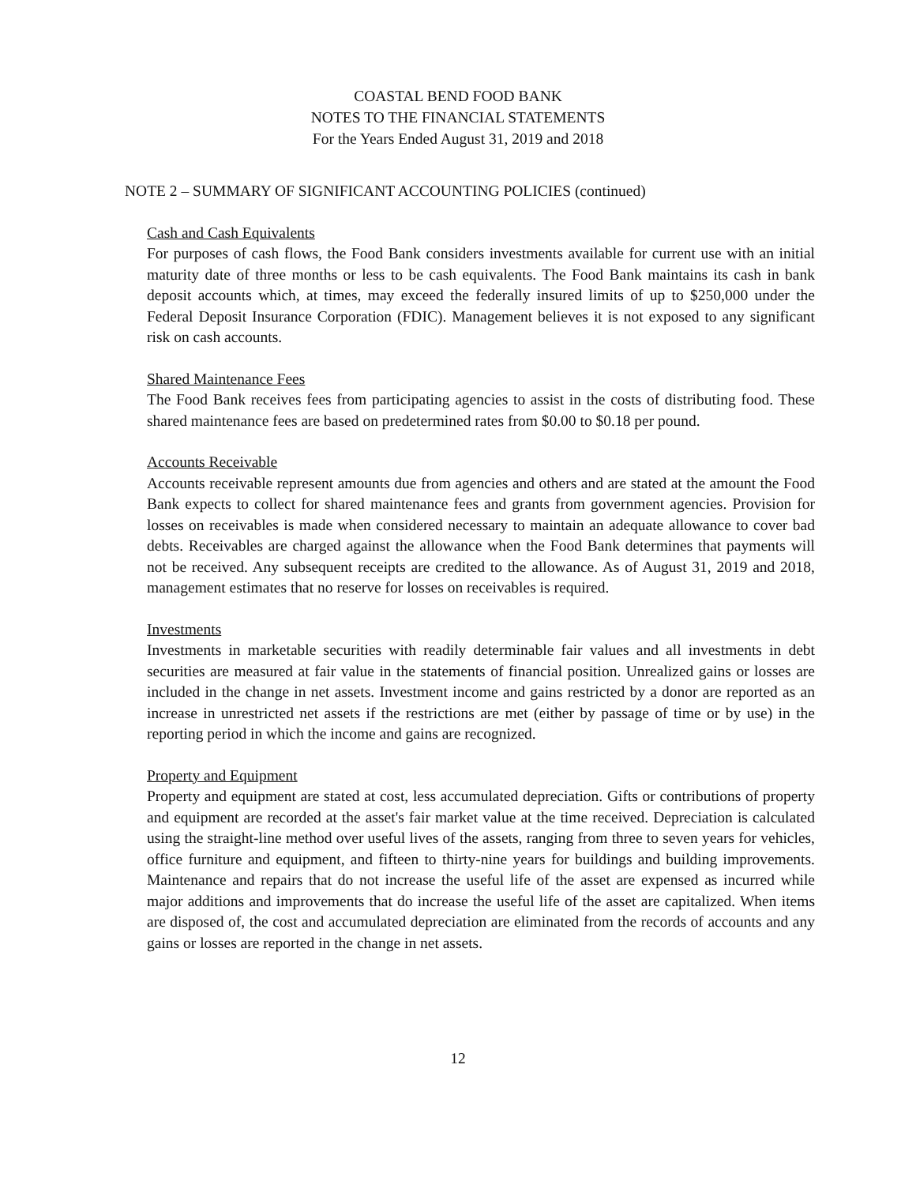COASTAL BEND FOOD BANK
NOTES TO THE FINANCIAL STATEMENTS
For the Years Ended August 31, 2019 and 2018
NOTE 2 – SUMMARY OF SIGNIFICANT ACCOUNTING POLICIES (continued)
Cash and Cash Equivalents
For purposes of cash flows, the Food Bank considers investments available for current use with an initial maturity date of three months or less to be cash equivalents. The Food Bank maintains its cash in bank deposit accounts which, at times, may exceed the federally insured limits of up to $250,000 under the Federal Deposit Insurance Corporation (FDIC). Management believes it is not exposed to any significant risk on cash accounts.
Shared Maintenance Fees
The Food Bank receives fees from participating agencies to assist in the costs of distributing food. These shared maintenance fees are based on predetermined rates from $0.00 to $0.18 per pound.
Accounts Receivable
Accounts receivable represent amounts due from agencies and others and are stated at the amount the Food Bank expects to collect for shared maintenance fees and grants from government agencies. Provision for losses on receivables is made when considered necessary to maintain an adequate allowance to cover bad debts. Receivables are charged against the allowance when the Food Bank determines that payments will not be received. Any subsequent receipts are credited to the allowance. As of August 31, 2019 and 2018, management estimates that no reserve for losses on receivables is required.
Investments
Investments in marketable securities with readily determinable fair values and all investments in debt securities are measured at fair value in the statements of financial position. Unrealized gains or losses are included in the change in net assets. Investment income and gains restricted by a donor are reported as an increase in unrestricted net assets if the restrictions are met (either by passage of time or by use) in the reporting period in which the income and gains are recognized.
Property and Equipment
Property and equipment are stated at cost, less accumulated depreciation. Gifts or contributions of property and equipment are recorded at the asset's fair market value at the time received. Depreciation is calculated using the straight-line method over useful lives of the assets, ranging from three to seven years for vehicles, office furniture and equipment, and fifteen to thirty-nine years for buildings and building improvements. Maintenance and repairs that do not increase the useful life of the asset are expensed as incurred while major additions and improvements that do increase the useful life of the asset are capitalized. When items are disposed of, the cost and accumulated depreciation are eliminated from the records of accounts and any gains or losses are reported in the change in net assets.
12